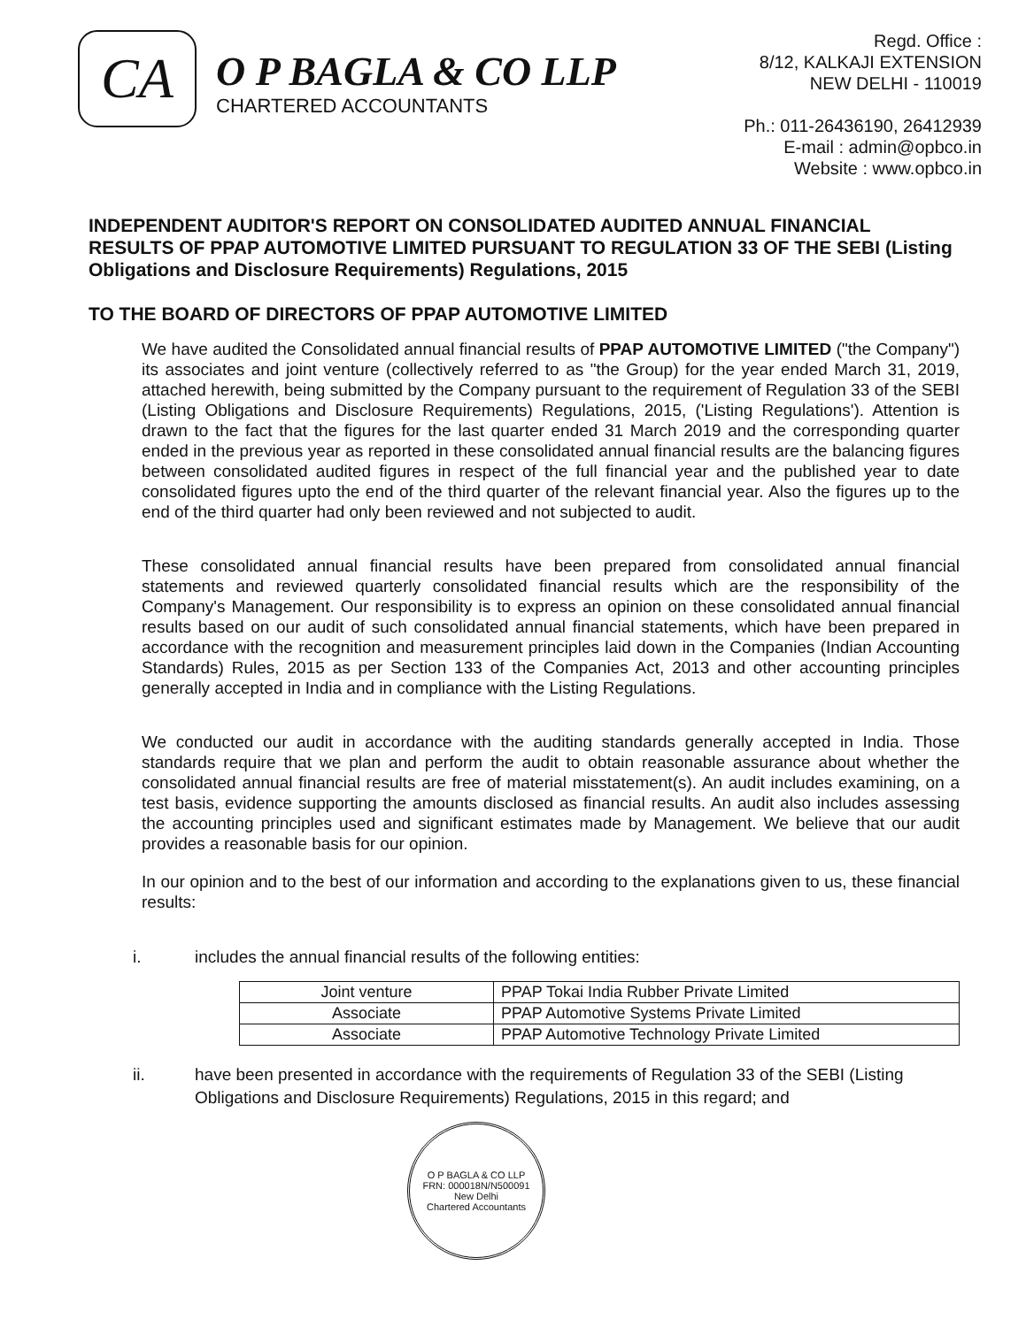CA
O P BAGLA & CO LLP
CHARTERED ACCOUNTANTS
Regd. Office :
8/12, KALKAJI EXTENSION
NEW DELHI - 110019
Ph.: 011-26436190, 26412939
E-mail : admin@opbco.in
Website : www.opbco.in
INDEPENDENT AUDITOR'S REPORT ON CONSOLIDATED AUDITED ANNUAL FINANCIAL RESULTS OF PPAP AUTOMOTIVE LIMITED PURSUANT TO REGULATION 33 OF THE SEBI (Listing Obligations and Disclosure Requirements) Regulations, 2015
TO THE BOARD OF DIRECTORS OF PPAP AUTOMOTIVE LIMITED
We have audited the Consolidated annual financial results of PPAP AUTOMOTIVE LIMITED ("the Company") its associates and joint venture (collectively referred to as "the Group) for the year ended March 31, 2019, attached herewith, being submitted by the Company pursuant to the requirement of Regulation 33 of the SEBI (Listing Obligations and Disclosure Requirements) Regulations, 2015, ('Listing Regulations'). Attention is drawn to the fact that the figures for the last quarter ended 31 March 2019 and the corresponding quarter ended in the previous year as reported in these consolidated annual financial results are the balancing figures between consolidated audited figures in respect of the full financial year and the published year to date consolidated figures upto the end of the third quarter of the relevant financial year. Also the figures up to the end of the third quarter had only been reviewed and not subjected to audit.
These consolidated annual financial results have been prepared from consolidated annual financial statements and reviewed quarterly consolidated financial results which are the responsibility of the Company's Management. Our responsibility is to express an opinion on these consolidated annual financial results based on our audit of such consolidated annual financial statements, which have been prepared in accordance with the recognition and measurement principles laid down in the Companies (Indian Accounting Standards) Rules, 2015 as per Section 133 of the Companies Act, 2013 and other accounting principles generally accepted in India and in compliance with the Listing Regulations.
We conducted our audit in accordance with the auditing standards generally accepted in India. Those standards require that we plan and perform the audit to obtain reasonable assurance about whether the consolidated annual financial results are free of material misstatement(s). An audit includes examining, on a test basis, evidence supporting the amounts disclosed as financial results. An audit also includes assessing the accounting principles used and significant estimates made by Management. We believe that our audit provides a reasonable basis for our opinion.
In our opinion and to the best of our information and according to the explanations given to us, these financial results:
i. includes the annual financial results of the following entities:
| Joint venture | PPAP Tokai India Rubber Private Limited |
| Associate | PPAP Automotive Systems Private Limited |
| Associate | PPAP Automotive Technology Private Limited |
ii. have been presented in accordance with the requirements of Regulation 33 of the SEBI (Listing Obligations and Disclosure Requirements) Regulations, 2015 in this regard; and
O P BAGLA & CO LLP
FRN: 000018N/N500091
New Delhi
Chartered Accountants